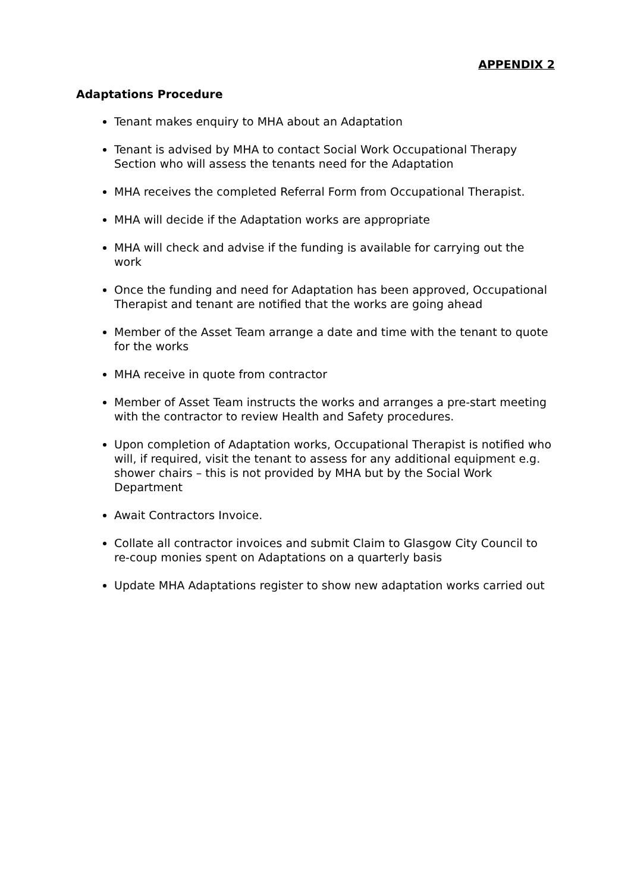APPENDIX 2
Adaptations Procedure
Tenant makes enquiry to MHA about an Adaptation
Tenant is advised by MHA to contact Social Work Occupational Therapy Section who will assess the tenants need for the Adaptation
MHA receives the completed Referral Form from Occupational Therapist.
MHA will decide if the Adaptation works are appropriate
MHA will check and advise if the funding is available for carrying out the work
Once the funding and need for Adaptation has been approved, Occupational Therapist and tenant are notified that the works are going ahead
Member of the Asset Team arrange a date and time with the tenant to quote for the works
MHA receive in quote from contractor
Member of Asset Team instructs the works and arranges a pre-start meeting with the contractor to review Health and Safety procedures.
Upon completion of Adaptation works, Occupational Therapist is notified who will, if required, visit the tenant to assess for any additional equipment e.g. shower chairs – this is not provided by MHA but by the Social Work Department
Await Contractors Invoice.
Collate all contractor invoices and submit Claim to Glasgow City Council to re-coup monies spent on Adaptations on a quarterly basis
Update MHA Adaptations register to show new adaptation works carried out